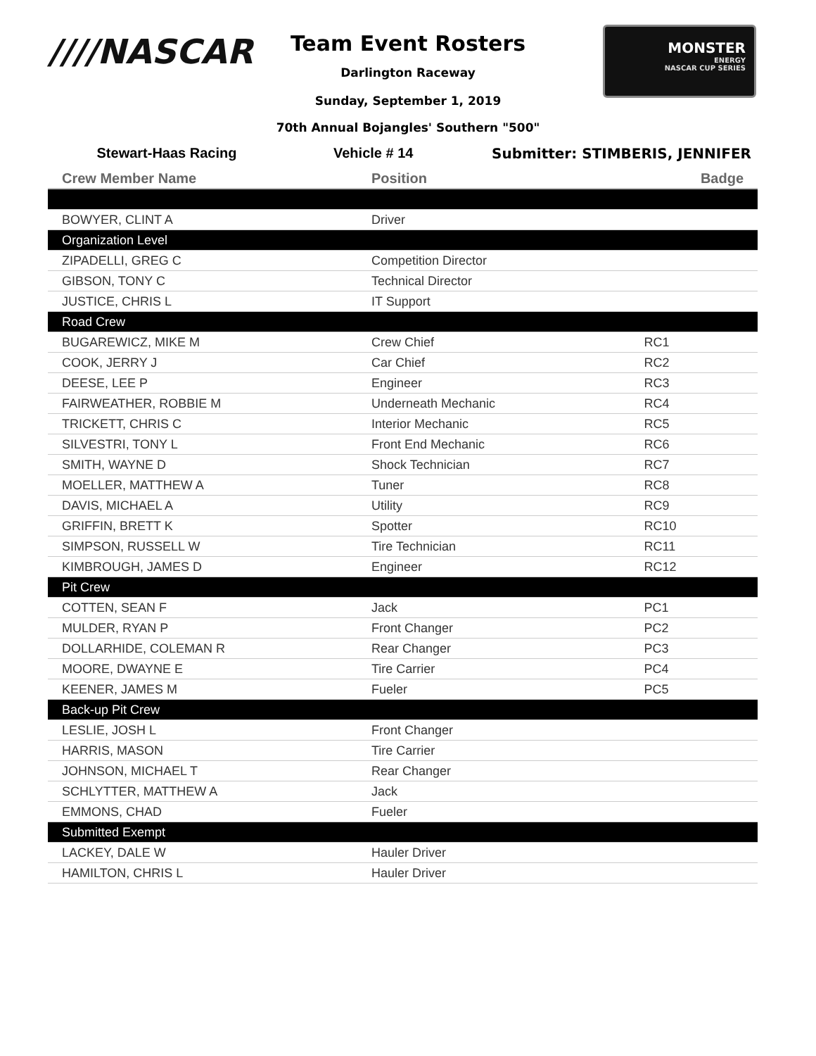////NASCAR
Team Event Rosters
Darlington Raceway
Sunday, September 1, 2019
70th Annual Bojangles' Southern "500"
MONSTER
ENERGY
NASCAR CUP SERIES
Stewart-Haas Racing Vehicle # 14 Submitter: STIMBERIS, JENNIFER
| Crew Member Name | Position | Badge |
| --- | --- | --- |
| BOWYER, CLINT A | Driver | |
| Organization Level | | |
| ZIPADELLI, GREG C | Competition Director | |
| GIBSON, TONY C | Technical Director | |
| JUSTICE, CHRIS L | IT Support | |
| Road Crew | | |
| BUGAREWICZ, MIKE M | Crew Chief | RC1 |
| COOK, JERRY J | Car Chief | RC2 |
| DEESE, LEE P | Engineer | RC3 |
| FAIRWEATHER, ROBBIE M | Underneath Mechanic | RC4 |
| TRICKETT, CHRIS C | Interior Mechanic | RC5 |
| SILVESTRI, TONY L | Front End Mechanic | RC6 |
| SMITH, WAYNE D | Shock Technician | RC7 |
| MOELLER, MATTHEW A | Tuner | RC8 |
| DAVIS, MICHAEL A | Utility | RC9 |
| GRIFFIN, BRETT K | Spotter | RC10 |
| SIMPSON, RUSSELL W | Tire Technician | RC11 |
| KIMBROUGH, JAMES D | Engineer | RC12 |
| Pit Crew | | |
| COTTEN, SEAN F | Jack | PC1 |
| MULDER, RYAN P | Front Changer | PC2 |
| DOLLARHIDE, COLEMAN R | Rear Changer | PC3 |
| MOORE, DWAYNE E | Tire Carrier | PC4 |
| KEENER, JAMES M | Fueler | PC5 |
| Back-up Pit Crew | | |
| LESLIE, JOSH L | Front Changer | |
| HARRIS, MASON | Tire Carrier | |
| JOHNSON, MICHAEL T | Rear Changer | |
| SCHLYTTER, MATTHEW A | Jack | |
| EMMONS, CHAD | Fueler | |
| Submitted Exempt | | |
| LACKEY, DALE W | Hauler Driver | |
| HAMILTON, CHRIS L | Hauler Driver | |